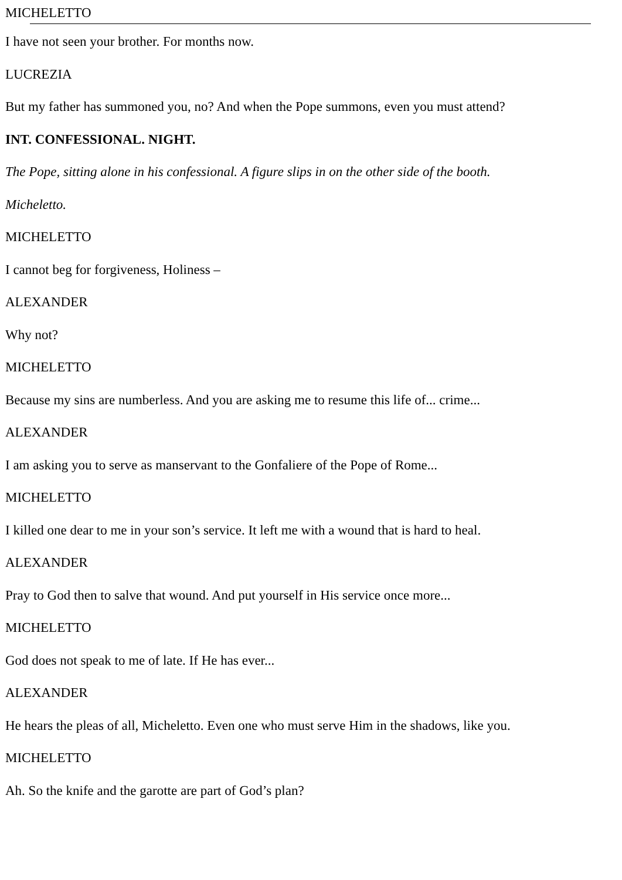MICHELETTO
I have not seen your brother. For months now.
LUCREZIA
But my father has summoned you, no? And when the Pope summons, even you must attend?
INT. CONFESSIONAL. NIGHT.
The Pope, sitting alone in his confessional. A figure slips in on the other side of the booth.
Micheletto.
MICHELETTO
I cannot beg for forgiveness, Holiness –
ALEXANDER
Why not?
MICHELETTO
Because my sins are numberless. And you are asking me to resume this life of... crime...
ALEXANDER
I am asking you to serve as manservant to the Gonfaliere of the Pope of Rome...
MICHELETTO
I killed one dear to me in your son’s service. It left me with a wound that is hard to heal.
ALEXANDER
Pray to God then to salve that wound. And put yourself in His service once more...
MICHELETTO
God does not speak to me of late. If He has ever...
ALEXANDER
He hears the pleas of all, Micheletto. Even one who must serve Him in the shadows, like you.
MICHELETTO
Ah. So the knife and the garotte are part of God’s plan?